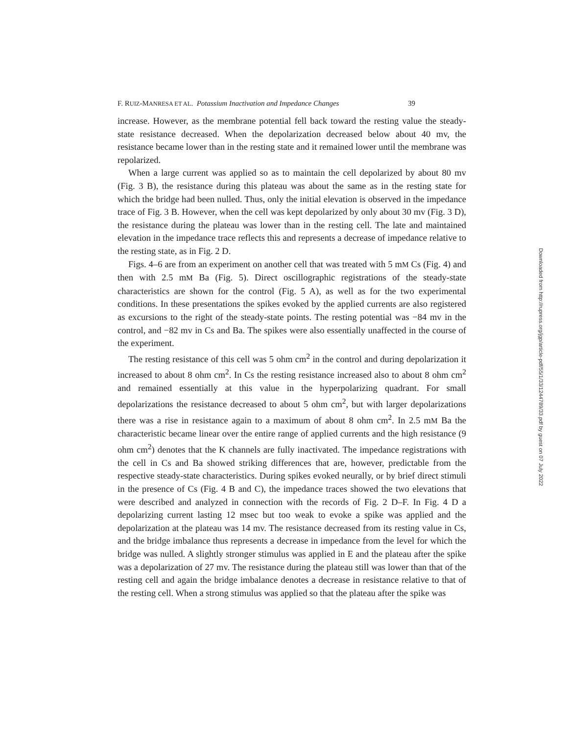F. RUIZ-MANRESA ET AL. Potassium Inactivation and Impedance Changes 39
increase. However, as the membrane potential fell back toward the resting value the steady-state resistance decreased. When the depolarization decreased below about 40 mv, the resistance became lower than in the resting state and it remained lower until the membrane was repolarized.
When a large current was applied so as to maintain the cell depolarized by about 80 mv (Fig. 3 B), the resistance during this plateau was about the same as in the resting state for which the bridge had been nulled. Thus, only the initial elevation is observed in the impedance trace of Fig. 3 B. However, when the cell was kept depolarized by only about 30 mv (Fig. 3 D), the resistance during the plateau was lower than in the resting cell. The late and maintained elevation in the impedance trace reflects this and represents a decrease of impedance relative to the resting state, as in Fig. 2 D.
Figs. 4–6 are from an experiment on another cell that was treated with 5 mM Cs (Fig. 4) and then with 2.5 mM Ba (Fig. 5). Direct oscillographic registrations of the steady-state characteristics are shown for the control (Fig. 5 A), as well as for the two experimental conditions. In these presentations the spikes evoked by the applied currents are also registered as excursions to the right of the steady-state points. The resting potential was −84 mv in the control, and −82 mv in Cs and Ba. The spikes were also essentially unaffected in the course of the experiment.
The resting resistance of this cell was 5 ohm cm<sup>2</sup> in the control and during depolarization it increased to about 8 ohm cm<sup>2</sup>. In Cs the resting resistance increased also to about 8 ohm cm<sup>2</sup> and remained essentially at this value in the hyperpolarizing quadrant. For small depolarizations the resistance decreased to about 5 ohm cm<sup>2</sup>, but with larger depolarizations there was a rise in resistance again to a maximum of about 8 ohm cm<sup>2</sup>. In 2.5 mM Ba the characteristic became linear over the entire range of applied currents and the high resistance (9 ohm cm<sup>2</sup>) denotes that the K channels are fully inactivated. The impedance registrations with the cell in Cs and Ba showed striking differences that are, however, predictable from the respective steady-state characteristics. During spikes evoked neurally, or by brief direct stimuli in the presence of Cs (Fig. 4 B and C), the impedance traces showed the two elevations that were described and analyzed in connection with the records of Fig. 2 D–F. In Fig. 4 D a depolarizing current lasting 12 msec but too weak to evoke a spike was applied and the depolarization at the plateau was 14 mv. The resistance decreased from its resting value in Cs, and the bridge imbalance thus represents a decrease in impedance from the level for which the bridge was nulled. A slightly stronger stimulus was applied in E and the plateau after the spike was a depolarization of 27 mv. The resistance during the plateau still was lower than that of the resting cell and again the bridge imbalance denotes a decrease in resistance relative to that of the resting cell. When a strong stimulus was applied so that the plateau after the spike was
Downloaded from http://rupress.org/jgp/article-pdf/55/1/33/1244789/33.pdf by guest on 07 July 2022